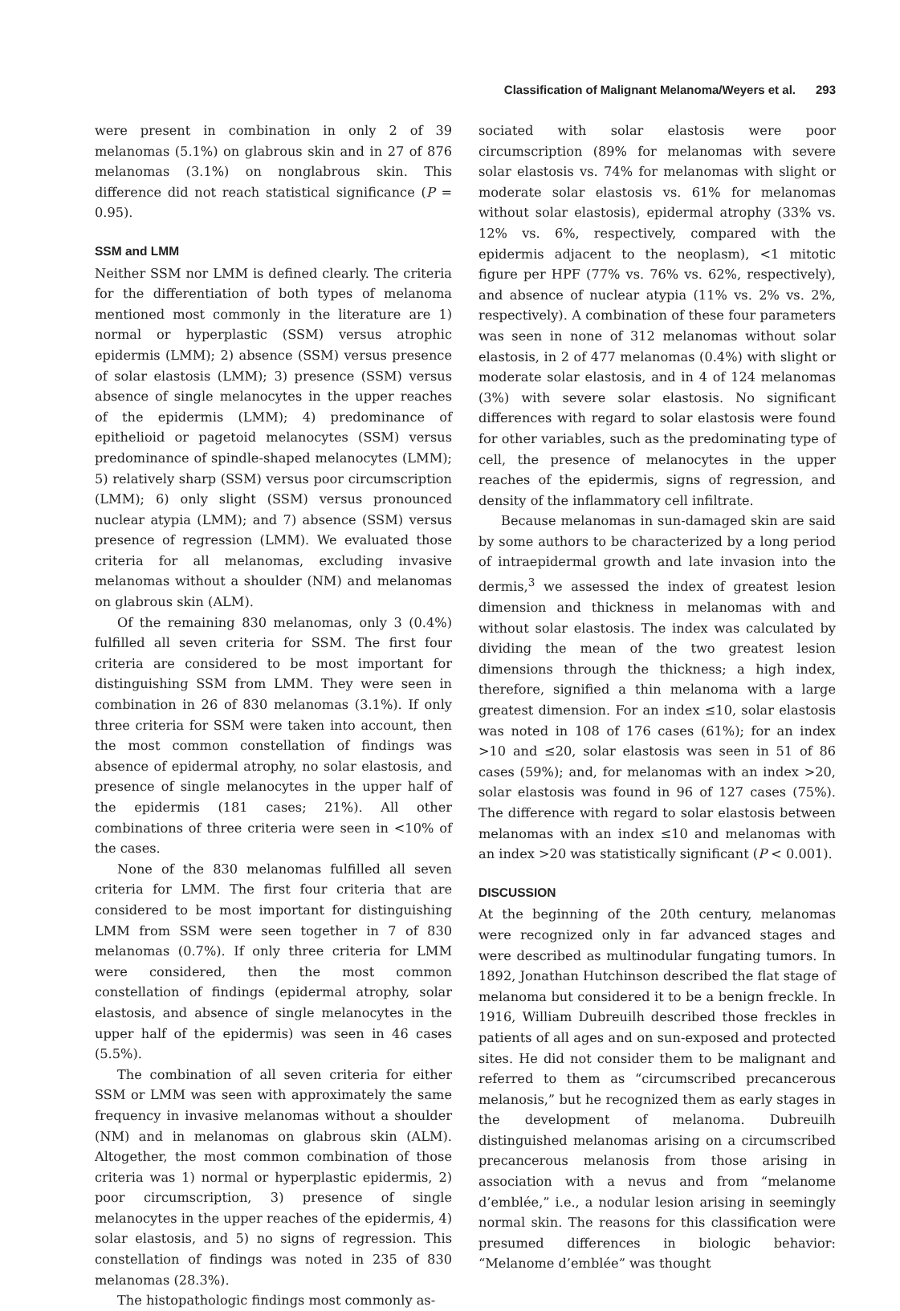Classification of Malignant Melanoma/Weyers et al. 293
were present in combination in only 2 of 39 melanomas (5.1%) on glabrous skin and in 27 of 876 melanomas (3.1%) on nonglabrous skin. This difference did not reach statistical significance (P = 0.95).
SSM and LMM
Neither SSM nor LMM is defined clearly. The criteria for the differentiation of both types of melanoma mentioned most commonly in the literature are 1) normal or hyperplastic (SSM) versus atrophic epidermis (LMM); 2) absence (SSM) versus presence of solar elastosis (LMM); 3) presence (SSM) versus absence of single melanocytes in the upper reaches of the epidermis (LMM); 4) predominance of epithelioid or pagetoid melanocytes (SSM) versus predominance of spindle-shaped melanocytes (LMM); 5) relatively sharp (SSM) versus poor circumscription (LMM); 6) only slight (SSM) versus pronounced nuclear atypia (LMM); and 7) absence (SSM) versus presence of regression (LMM). We evaluated those criteria for all melanomas, excluding invasive melanomas without a shoulder (NM) and melanomas on glabrous skin (ALM).
Of the remaining 830 melanomas, only 3 (0.4%) fulfilled all seven criteria for SSM. The first four criteria are considered to be most important for distinguishing SSM from LMM. They were seen in combination in 26 of 830 melanomas (3.1%). If only three criteria for SSM were taken into account, then the most common constellation of findings was absence of epidermal atrophy, no solar elastosis, and presence of single melanocytes in the upper half of the epidermis (181 cases; 21%). All other combinations of three criteria were seen in <10% of the cases.
None of the 830 melanomas fulfilled all seven criteria for LMM. The first four criteria that are considered to be most important for distinguishing LMM from SSM were seen together in 7 of 830 melanomas (0.7%). If only three criteria for LMM were considered, then the most common constellation of findings (epidermal atrophy, solar elastosis, and absence of single melanocytes in the upper half of the epidermis) was seen in 46 cases (5.5%).
The combination of all seven criteria for either SSM or LMM was seen with approximately the same frequency in invasive melanomas without a shoulder (NM) and in melanomas on glabrous skin (ALM). Altogether, the most common combination of those criteria was 1) normal or hyperplastic epidermis, 2) poor circumscription, 3) presence of single melanocytes in the upper reaches of the epidermis, 4) solar elastosis, and 5) no signs of regression. This constellation of findings was noted in 235 of 830 melanomas (28.3%).
The histopathologic findings most commonly as-
sociated with solar elastosis were poor circumscription (89% for melanomas with severe solar elastosis vs. 74% for melanomas with slight or moderate solar elastosis vs. 61% for melanomas without solar elastosis), epidermal atrophy (33% vs. 12% vs. 6%, respectively, compared with the epidermis adjacent to the neoplasm), <1 mitotic figure per HPF (77% vs. 76% vs. 62%, respectively), and absence of nuclear atypia (11% vs. 2% vs. 2%, respectively). A combination of these four parameters was seen in none of 312 melanomas without solar elastosis, in 2 of 477 melanomas (0.4%) with slight or moderate solar elastosis, and in 4 of 124 melanomas (3%) with severe solar elastosis. No significant differences with regard to solar elastosis were found for other variables, such as the predominating type of cell, the presence of melanocytes in the upper reaches of the epidermis, signs of regression, and density of the inflammatory cell infiltrate.
Because melanomas in sun-damaged skin are said by some authors to be characterized by a long period of intraepidermal growth and late invasion into the dermis,<sup>3</sup> we assessed the index of greatest lesion dimension and thickness in melanomas with and without solar elastosis. The index was calculated by dividing the mean of the two greatest lesion dimensions through the thickness; a high index, therefore, signified a thin melanoma with a large greatest dimension. For an index ≤10, solar elastosis was noted in 108 of 176 cases (61%); for an index >10 and ≤20, solar elastosis was seen in 51 of 86 cases (59%); and, for melanomas with an index >20, solar elastosis was found in 96 of 127 cases (75%). The difference with regard to solar elastosis between melanomas with an index ≤10 and melanomas with an index >20 was statistically significant (P < 0.001).
DISCUSSION
At the beginning of the 20th century, melanomas were recognized only in far advanced stages and were described as multinodular fungating tumors. In 1892, Jonathan Hutchinson described the flat stage of melanoma but considered it to be a benign freckle. In 1916, William Dubreuilh described those freckles in patients of all ages and on sun-exposed and protected sites. He did not consider them to be malignant and referred to them as “circumscribed precancerous melanosis,” but he recognized them as early stages in the development of melanoma. Dubreuilh distinguished melanomas arising on a circumscribed precancerous melanosis from those arising in association with a nevus and from “melanome d’emblée,” i.e., a nodular lesion arising in seemingly normal skin. The reasons for this classification were presumed differences in biologic behavior: “Melanome d’emblée” was thought